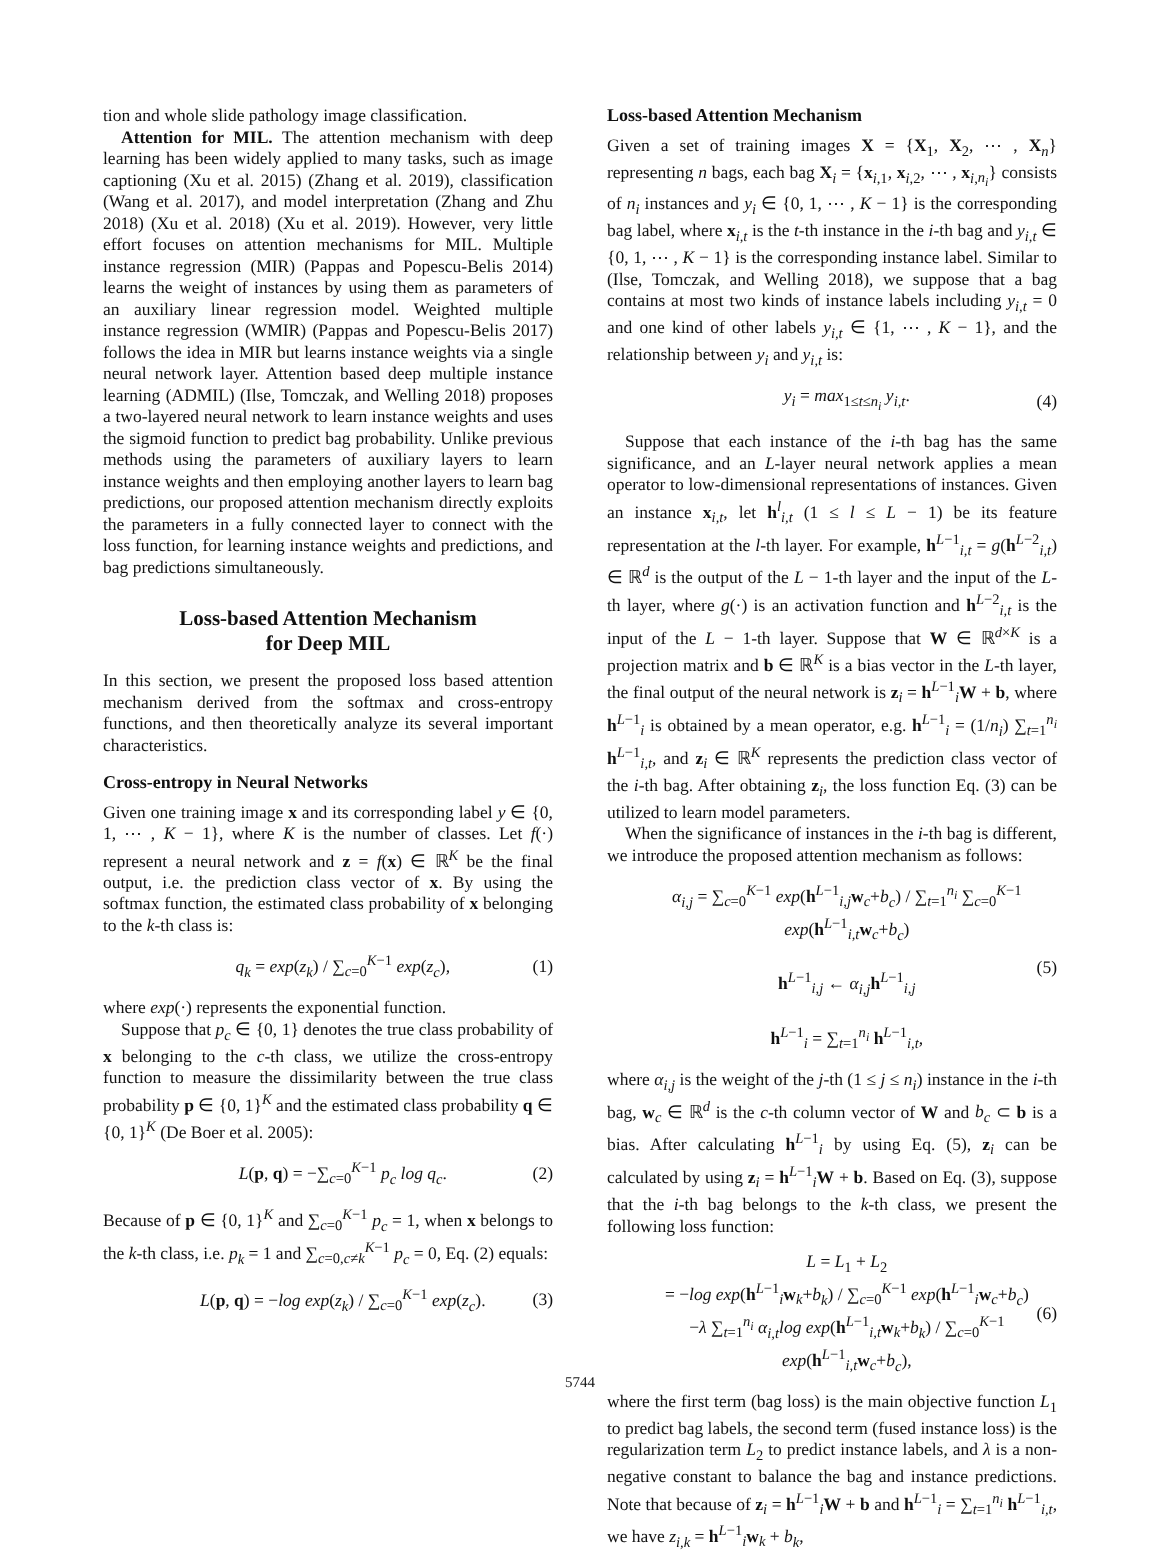tion and whole slide pathology image classification.
Attention for MIL. The attention mechanism with deep learning has been widely applied to many tasks, such as image captioning (Xu et al. 2015) (Zhang et al. 2019), classification (Wang et al. 2017), and model interpretation (Zhang and Zhu 2018) (Xu et al. 2018) (Xu et al. 2019). However, very little effort focuses on attention mechanisms for MIL. Multiple instance regression (MIR) (Pappas and Popescu-Belis 2014) learns the weight of instances by using them as parameters of an auxiliary linear regression model. Weighted multiple instance regression (WMIR) (Pappas and Popescu-Belis 2017) follows the idea in MIR but learns instance weights via a single neural network layer. Attention based deep multiple instance learning (ADMIL) (Ilse, Tomczak, and Welling 2018) proposes a two-layered neural network to learn instance weights and uses the sigmoid function to predict bag probability. Unlike previous methods using the parameters of auxiliary layers to learn instance weights and then employing another layers to learn bag predictions, our proposed attention mechanism directly exploits the parameters in a fully connected layer to connect with the loss function, for learning instance weights and predictions, and bag predictions simultaneously.
Loss-based Attention Mechanism
for Deep MIL
In this section, we present the proposed loss based attention mechanism derived from the softmax and cross-entropy functions, and then theoretically analyze its several important characteristics.
Cross-entropy in Neural Networks
Given one training image x and its corresponding label y ∈ {0, 1, ⋯ , K − 1}, where K is the number of classes. Let f(·) represent a neural network and z = f(x) ∈ ℝ<sup>K</sup> be the final output, i.e. the prediction class vector of x. By using the softmax function, the estimated class probability of x belonging to the k-th class is:
q<sub>k</sub> = exp(z<sub>k</sub>) / ∑<sub>c=0</sub><sup>K−1</sup> exp(z<sub>c</sub>), (1)
where exp(·) represents the exponential function.
Suppose that p<sub>c</sub> ∈ {0, 1} denotes the true class probability of x belonging to the c-th class, we utilize the cross-entropy function to measure the dissimilarity between the true class probability p ∈ {0, 1}<sup>K</sup> and the estimated class probability q ∈ {0, 1}<sup>K</sup> (De Boer et al. 2005):
L(p, q) = −∑<sub>c=0</sub><sup>K−1</sup> p<sub>c</sub> log q<sub>c</sub>. (2)
Because of p ∈ {0, 1}<sup>K</sup> and ∑<sub>c=0</sub><sup>K−1</sup> p<sub>c</sub> = 1, when x belongs to the k-th class, i.e. p<sub>k</sub> = 1 and ∑<sub>c=0,c≠k</sub><sup>K−1</sup> p<sub>c</sub> = 0, Eq. (2) equals:
L(p, q) = −log exp(z<sub>k</sub>) / ∑<sub>c=0</sub><sup>K−1</sup> exp(z<sub>c</sub>). (3)
Loss-based Attention Mechanism
Given a set of training images X = {X<sub>1</sub>, X<sub>2</sub>, ⋯ , X<sub>n</sub>} representing n bags, each bag X<sub>i</sub> = {x<sub>i,1</sub>, x<sub>i,2</sub>, ⋯ , x<sub>i,n<sub>i</sub></sub>} consists of n<sub>i</sub> instances and y<sub>i</sub> ∈ {0, 1, ⋯ , K − 1} is the corresponding bag label, where x<sub>i,t</sub> is the t-th instance in the i-th bag and y<sub>i,t</sub> ∈ {0, 1, ⋯ , K − 1} is the corresponding instance label. Similar to (Ilse, Tomczak, and Welling 2018), we suppose that a bag contains at most two kinds of instance labels including y<sub>i,t</sub> = 0 and one kind of other labels y<sub>i,t</sub> ∈ {1, ⋯ , K − 1}, and the relationship between y<sub>i</sub> and y<sub>i,t</sub> is:
y<sub>i</sub> = max<sub>1≤t≤n<sub>i</sub></sub> y<sub>i,t</sub>. (4)
Suppose that each instance of the i-th bag has the same significance, and an L-layer neural network applies a mean operator to low-dimensional representations of instances. Given an instance x<sub>i,t</sub>, let h<sup>l</sup><sub>i,t</sub> (1 ≤ l ≤ L − 1) be its feature representation at the l-th layer. For example, h<sup>L−1</sup><sub>i,t</sub> = g(h<sup>L−2</sup><sub>i,t</sub>) ∈ ℝ<sup>d</sup> is the output of the L − 1-th layer and the input of the L-th layer, where g(·) is an activation function and h<sup>L−2</sup><sub>i,t</sub> is the input of the L − 1-th layer. Suppose that W ∈ ℝ<sup>d×K</sup> is a projection matrix and b ∈ ℝ<sup>K</sup> is a bias vector in the L-th layer, the final output of the neural network is z<sub>i</sub> = h<sup>L−1</sup><sub>i</sub>W + b, where h<sup>L−1</sup><sub>i</sub> is obtained by a mean operator, e.g. h<sup>L−1</sup><sub>i</sub> = (1/n<sub>i</sub>) ∑<sub>t=1</sub><sup>n<sub>i</sub></sup> h<sup>L−1</sup><sub>i,t</sub>, and z<sub>i</sub> ∈ ℝ<sup>K</sup> represents the prediction class vector of the i-th bag. After obtaining z<sub>i</sub>, the loss function Eq. (3) can be utilized to learn model parameters.
When the significance of instances in the i-th bag is different, we introduce the proposed attention mechanism as follows:
α<sub>i,j</sub> = ∑<sub>c=0</sub><sup>K−1</sup> exp(h<sup>L−1</sup><sub>i,j</sub>w<sub>c</sub>+b<sub>c</sub>) / ∑<sub>t=1</sub><sup>n<sub>i</sub></sup> ∑<sub>c=0</sub><sup>K−1</sup> exp(h<sup>L−1</sup><sub>i,t</sub>w<sub>c</sub>+b<sub>c</sub>)
h<sup>L−1</sup><sub>i,j</sub> ← α<sub>i,j</sub> h<sup>L−1</sup><sub>i,j</sub>
h<sup>L−1</sup><sub>i</sub> = ∑<sub>t=1</sub><sup>n<sub>i</sub></sup> h<sup>L−1</sup><sub>i,t</sub>, (5)
where α<sub>i,j</sub> is the weight of the j-th (1 ≤ j ≤ n<sub>i</sub>) instance in the i-th bag, w<sub>c</sub> ∈ ℝ<sup>d</sup> is the c-th column vector of W and b<sub>c</sub> ⊂ b is a bias. After calculating h<sup>L−1</sup><sub>i</sub> by using Eq. (5), z<sub>i</sub> can be calculated by using z<sub>i</sub> = h<sup>L−1</sup><sub>i</sub>W + b. Based on Eq. (3), suppose that the i-th bag belongs to the k-th class, we present the following loss function:
L = L<sub>1</sub> + L<sub>2</sub>
= −log exp(h<sup>L−1</sup><sub>i</sub>w<sub>k</sub>+b<sub>k</sub>) / ∑<sub>c=0</sub><sup>K−1</sup> exp(h<sup>L−1</sup><sub>i</sub>w<sub>c</sub>+b<sub>c</sub>)
−λ ∑<sub>t=1</sub><sup>n<sub>i</sub></sup> α<sub>i,t</sub>log exp(h<sup>L−1</sup><sub>i,t</sub>w<sub>k</sub>+b<sub>k</sub>) / ∑<sub>c=0</sub><sup>K−1</sup> exp(h<sup>L−1</sup><sub>i,t</sub>w<sub>c</sub>+b<sub>c</sub>), (6)
where the first term (bag loss) is the main objective function L<sub>1</sub> to predict bag labels, the second term (fused instance loss) is the regularization term L<sub>2</sub> to predict instance labels, and λ is a non-negative constant to balance the bag and instance predictions. Note that because of z<sub>i</sub> = h<sup>L−1</sup><sub>i</sub>W + b and h<sup>L−1</sup><sub>i</sub> = ∑<sub>t=1</sub><sup>n<sub>i</sub></sup> h<sup>L−1</sup><sub>i,t</sub>, we have z<sub>i,k</sub> = h<sup>L−1</sup><sub>i</sub>w<sub>k</sub> + b<sub>k</sub>,
5744